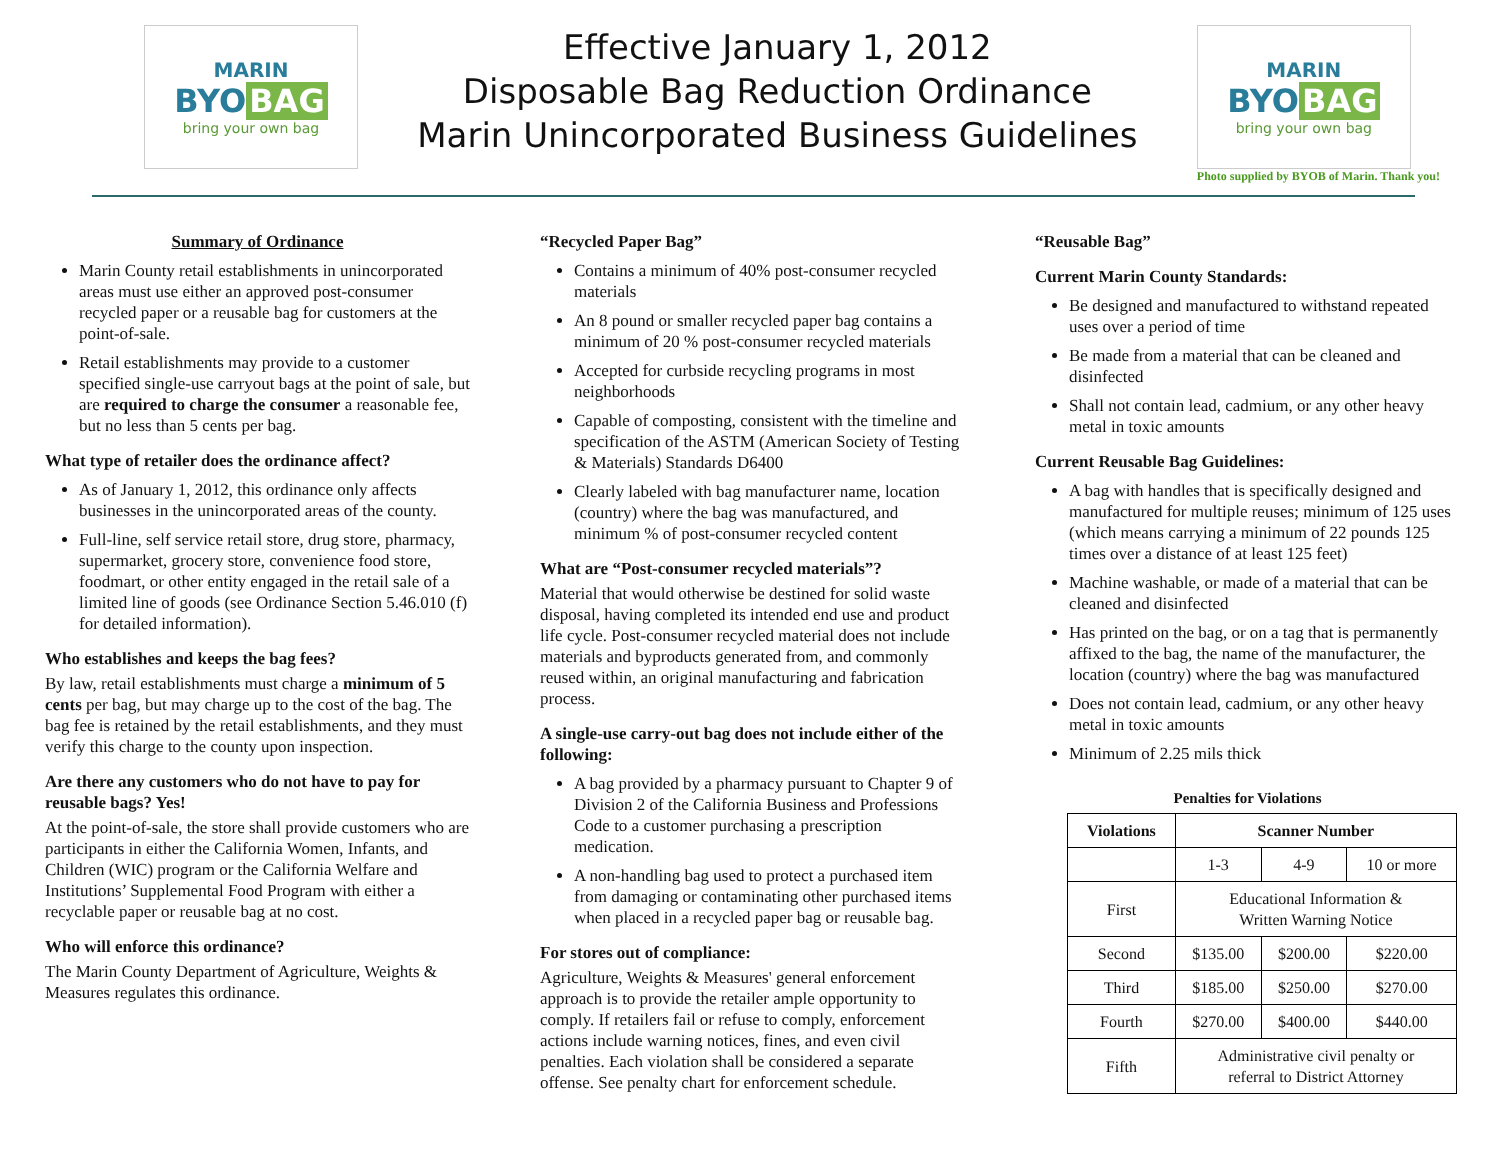MARIN
BYO BAG
bring your own bag
Effective January 1, 2012
Disposable Bag Reduction Ordinance
Marin Unincorporated Business Guidelines
MARIN
BYO BAG
bring your own bag
Photo supplied by BYOB of Marin. Thank you!
Summary of Ordinance
Marin County retail establishments in unincorporated areas must use either an approved post-consumer recycled paper or a reusable bag for customers at the point-of-sale.
Retail establishments may provide to a customer specified single-use carryout bags at the point of sale, but are required to charge the consumer a reasonable fee, but no less than 5 cents per bag.
What type of retailer does the ordinance affect?
As of January 1, 2012, this ordinance only affects businesses in the unincorporated areas of the county.
Full-line, self service retail store, drug store, pharmacy, supermarket, grocery store, convenience food store, foodmart, or other entity engaged in the retail sale of a limited line of goods (see Ordinance Section 5.46.010 (f) for detailed information).
Who establishes and keeps the bag fees?
By law, retail establishments must charge a minimum of 5 cents per bag, but may charge up to the cost of the bag. The bag fee is retained by the retail establishments, and they must verify this charge to the county upon inspection.
Are there any customers who do not have to pay for reusable bags? Yes!
At the point-of-sale, the store shall provide customers who are participants in either the California Women, Infants, and Children (WIC) program or the California Welfare and Institutions’ Supplemental Food Program with either a recyclable paper or reusable bag at no cost.
Who will enforce this ordinance?
The Marin County Department of Agriculture, Weights & Measures regulates this ordinance.
“Recycled Paper Bag”
Contains a minimum of 40% post-consumer recycled materials
An 8 pound or smaller recycled paper bag contains a minimum of 20 % post-consumer recycled materials
Accepted for curbside recycling programs in most neighborhoods
Capable of composting, consistent with the timeline and specification of the ASTM (American Society of Testing & Materials) Standards D6400
Clearly labeled with bag manufacturer name, location (country) where the bag was manufactured, and minimum % of post-consumer recycled content
What are “Post-consumer recycled materials”?
Material that would otherwise be destined for solid waste disposal, having completed its intended end use and product life cycle. Post-consumer recycled material does not include materials and byproducts generated from, and commonly reused within, an original manufacturing and fabrication process.
A single-use carry-out bag does not include either of the following:
A bag provided by a pharmacy pursuant to Chapter 9 of Division 2 of the California Business and Professions Code to a customer purchasing a prescription medication.
A non-handling bag used to protect a purchased item from damaging or contaminating other purchased items when placed in a recycled paper bag or reusable bag.
For stores out of compliance:
Agriculture, Weights & Measures' general enforcement approach is to provide the retailer ample opportunity to comply. If retailers fail or refuse to comply, enforcement actions include warning notices, fines, and even civil penalties. Each violation shall be considered a separate offense. See penalty chart for enforcement schedule.
“Reusable Bag”
Current Marin County Standards:
Be designed and manufactured to withstand repeated uses over a period of time
Be made from a material that can be cleaned and disinfected
Shall not contain lead, cadmium, or any other heavy metal in toxic amounts
Current Reusable Bag Guidelines:
A bag with handles that is specifically designed and manufactured for multiple reuses; minimum of 125 uses (which means carrying a minimum of 22 pounds 125 times over a distance of at least 125 feet)
Machine washable, or made of a material that can be cleaned and disinfected
Has printed on the bag, or on a tag that is permanently affixed to the bag, the name of the manufacturer, the location (country) where the bag was manufactured
Does not contain lead, cadmium, or any other heavy metal in toxic amounts
Minimum of 2.25 mils thick
Penalties for Violations
| Violations | Scanner Number | | |
| --- | --- | --- | --- |
| | 1-3 | 4-9 | 10 or more |
| First | Educational Information & Written Warning Notice | | |
| Second | $135.00 | $200.00 | $220.00 |
| Third | $185.00 | $250.00 | $270.00 |
| Fourth | $270.00 | $400.00 | $440.00 |
| Fifth | Administrative civil penalty or referral to District Attorney | | |